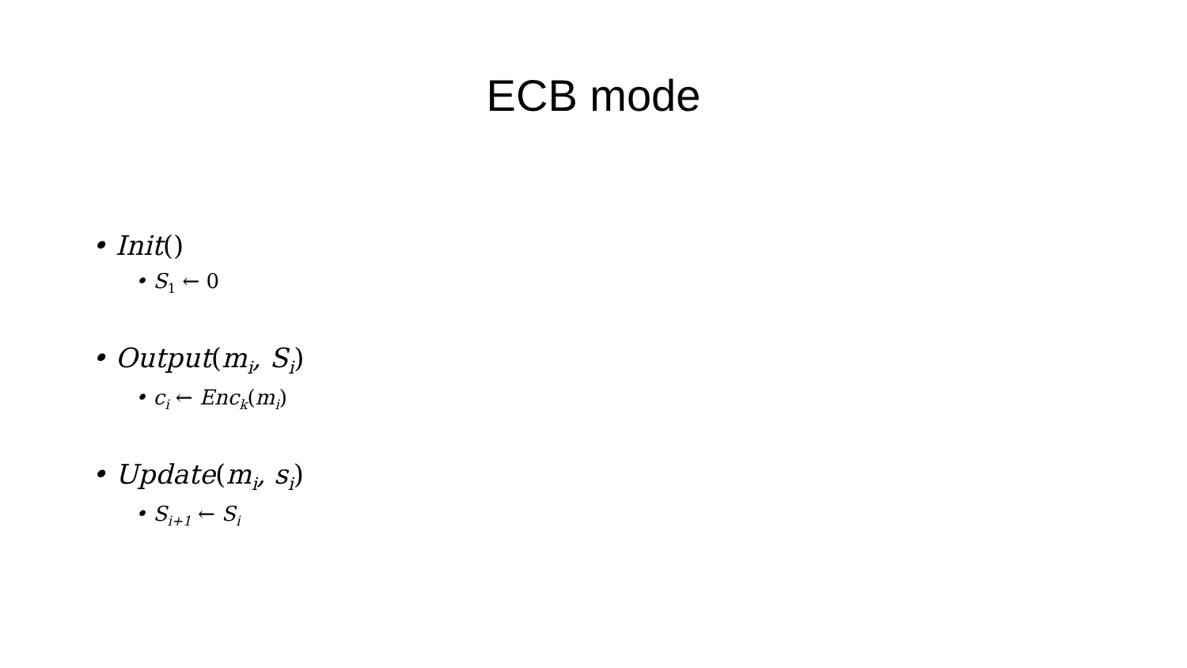ECB mode
• Init()
• S<sub>1</sub> ← 0
• Output(m<sub>i</sub>, S<sub>i</sub>)
• c<sub>i</sub> ← Enc<sub>k</sub>(m<sub>i</sub>)
• Update(m<sub>i</sub>, s<sub>i</sub>)
• S<sub>i+1</sub> ← S<sub>i</sub>